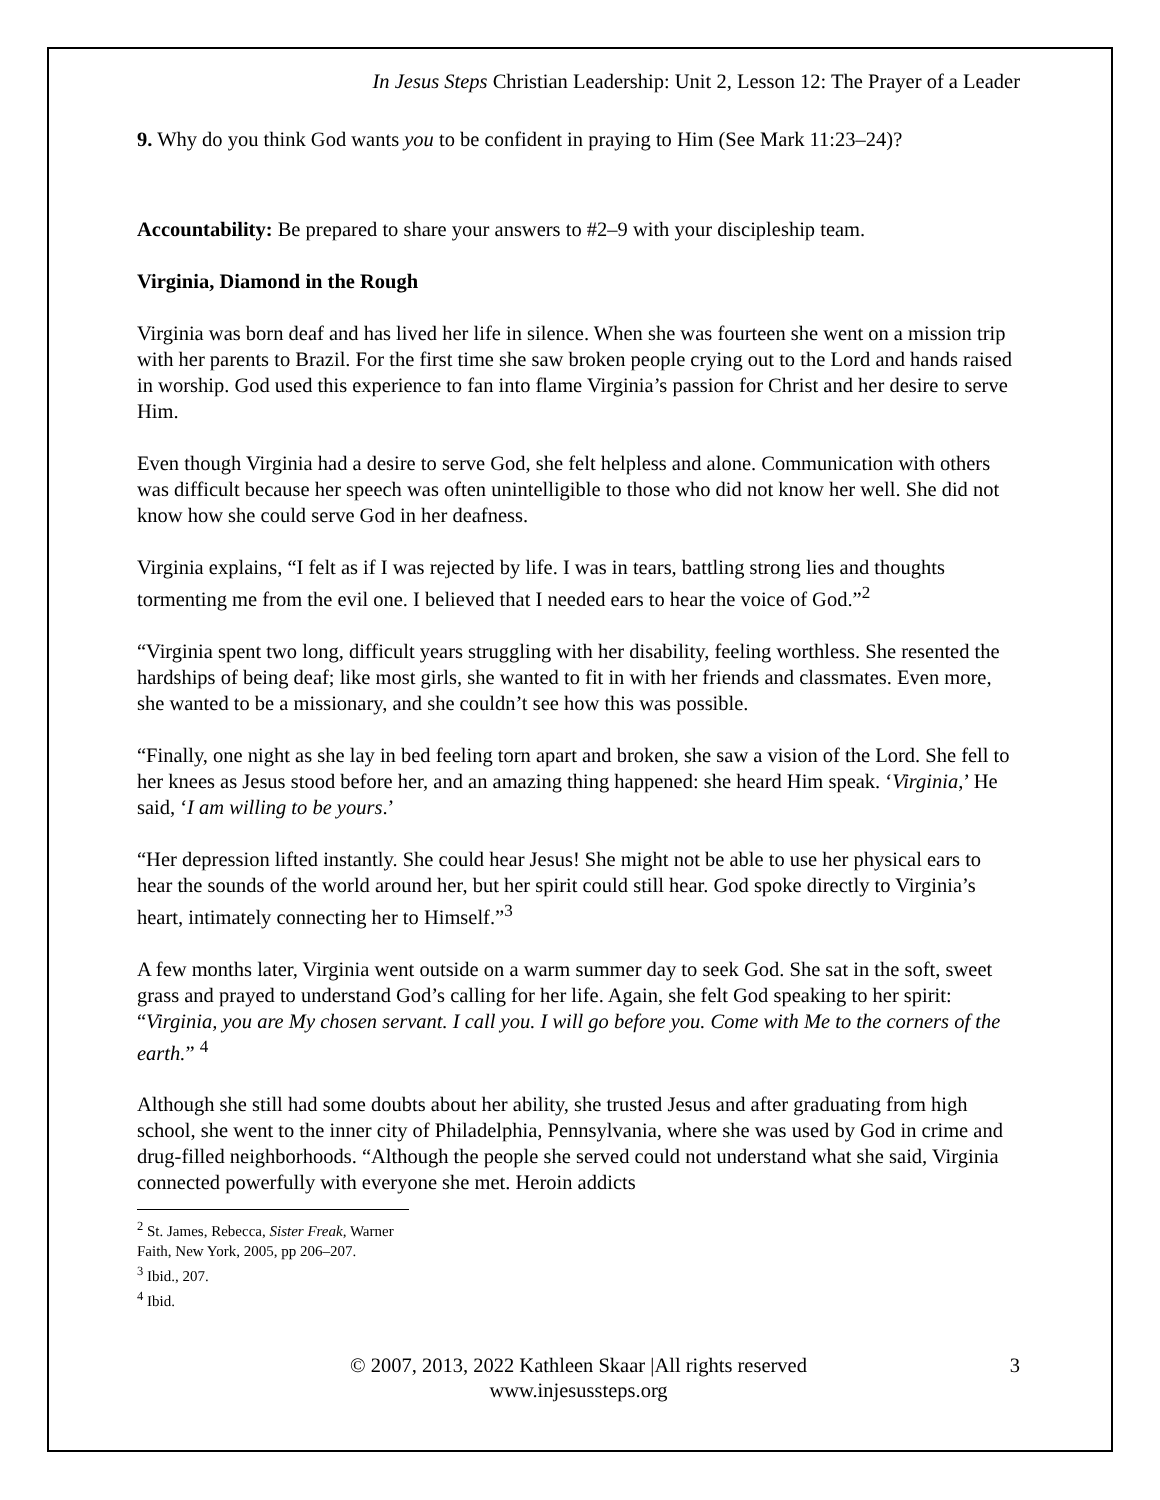In Jesus Steps Christian Leadership: Unit 2, Lesson 12: The Prayer of a Leader
9. Why do you think God wants you to be confident in praying to Him (See Mark 11:23–24)?
Accountability: Be prepared to share your answers to #2–9 with your discipleship team.
Virginia, Diamond in the Rough
Virginia was born deaf and has lived her life in silence. When she was fourteen she went on a mission trip with her parents to Brazil. For the first time she saw broken people crying out to the Lord and hands raised in worship. God used this experience to fan into flame Virginia’s passion for Christ and her desire to serve Him.
Even though Virginia had a desire to serve God, she felt helpless and alone. Communication with others was difficult because her speech was often unintelligible to those who did not know her well. She did not know how she could serve God in her deafness.
Virginia explains, “I felt as if I was rejected by life. I was in tears, battling strong lies and thoughts tormenting me from the evil one. I believed that I needed ears to hear the voice of God.”<sup>2</sup>
“Virginia spent two long, difficult years struggling with her disability, feeling worthless. She resented the hardships of being deaf; like most girls, she wanted to fit in with her friends and classmates. Even more, she wanted to be a missionary, and she couldn’t see how this was possible.
“Finally, one night as she lay in bed feeling torn apart and broken, she saw a vision of the Lord. She fell to her knees as Jesus stood before her, and an amazing thing happened: she heard Him speak. ‘Virginia,’ He said, ‘I am willing to be yours.’
“Her depression lifted instantly. She could hear Jesus! She might not be able to use her physical ears to hear the sounds of the world around her, but her spirit could still hear. God spoke directly to Virginia’s heart, intimately connecting her to Himself.”<sup>3</sup>
A few months later, Virginia went outside on a warm summer day to seek God. She sat in the soft, sweet grass and prayed to understand God’s calling for her life. Again, she felt God speaking to her spirit: “Virginia, you are My chosen servant. I call you. I will go before you. Come with Me to the corners of the earth.” <sup>4</sup>
Although she still had some doubts about her ability, she trusted Jesus and after graduating from high school, she went to the inner city of Philadelphia, Pennsylvania, where she was used by God in crime and drug-filled neighborhoods. “Although the people she served could not understand what she said, Virginia connected powerfully with everyone she met. Heroin addicts
<sup>2</sup> St. James, Rebecca, Sister Freak, Warner Faith, New York, 2005, pp 206–207.
<sup>3</sup> Ibid., 207.
<sup>4</sup> Ibid.
© 2007, 2013, 2022 Kathleen Skaar |All rights reserved
www.injesussteps.org
3